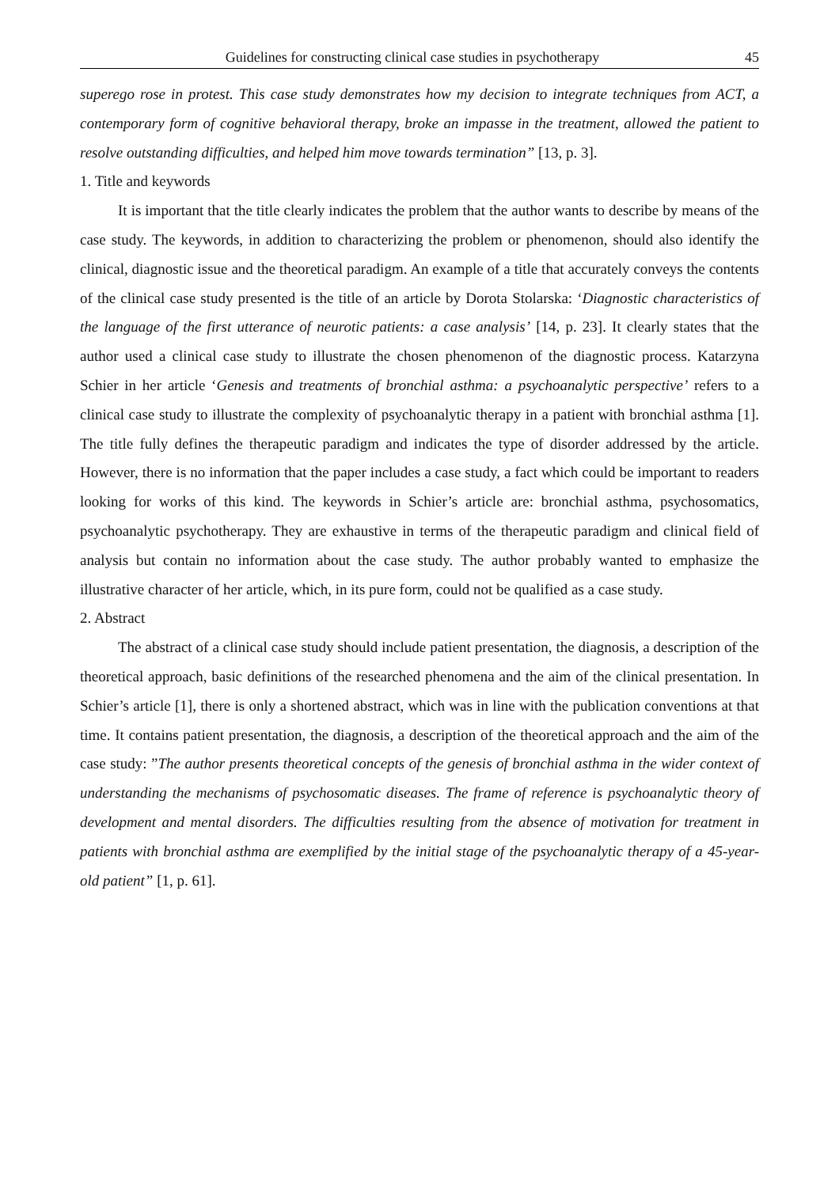Guidelines for constructing clinical case studies in psychotherapy 45
superego rose in protest. This case study demonstrates how my decision to integrate techniques from ACT, a contemporary form of cognitive behavioral therapy, broke an impasse in the treatment, allowed the patient to resolve outstanding difficulties, and helped him move towards termination” [13, p. 3].
1. Title and keywords
It is important that the title clearly indicates the problem that the author wants to describe by means of the case study. The keywords, in addition to characterizing the problem or phenomenon, should also identify the clinical, diagnostic issue and the theoretical paradigm. An example of a title that accurately conveys the contents of the clinical case study presented is the title of an article by Dorota Stolarska: ‘Diagnostic characteristics of the language of the first utterance of neurotic patients: a case analysis’ [14, p. 23]. It clearly states that the author used a clinical case study to illustrate the chosen phenomenon of the diagnostic process. Katarzyna Schier in her article ‘Genesis and treatments of bronchial asthma: a psychoanalytic perspective’ refers to a clinical case study to illustrate the complexity of psychoanalytic therapy in a patient with bronchial asthma [1]. The title fully defines the therapeutic paradigm and indicates the type of disorder addressed by the article. However, there is no information that the paper includes a case study, a fact which could be important to readers looking for works of this kind. The keywords in Schier’s article are: bronchial asthma, psychosomatics, psychoanalytic psychotherapy. They are exhaustive in terms of the therapeutic paradigm and clinical field of analysis but contain no information about the case study. The author probably wanted to emphasize the illustrative character of her article, which, in its pure form, could not be qualified as a case study.
2. Abstract
The abstract of a clinical case study should include patient presentation, the diagnosis, a description of the theoretical approach, basic definitions of the researched phenomena and the aim of the clinical presentation. In Schier’s article [1], there is only a shortened abstract, which was in line with the publication conventions at that time. It contains patient presentation, the diagnosis, a description of the theoretical approach and the aim of the case study: ”The author presents theoretical concepts of the genesis of bronchial asthma in the wider context of understanding the mechanisms of psychosomatic diseases. The frame of reference is psychoanalytic theory of development and mental disorders. The difficulties resulting from the absence of motivation for treatment in patients with bronchial asthma are exemplified by the initial stage of the psychoanalytic therapy of a 45-year-old patient” [1, p. 61].